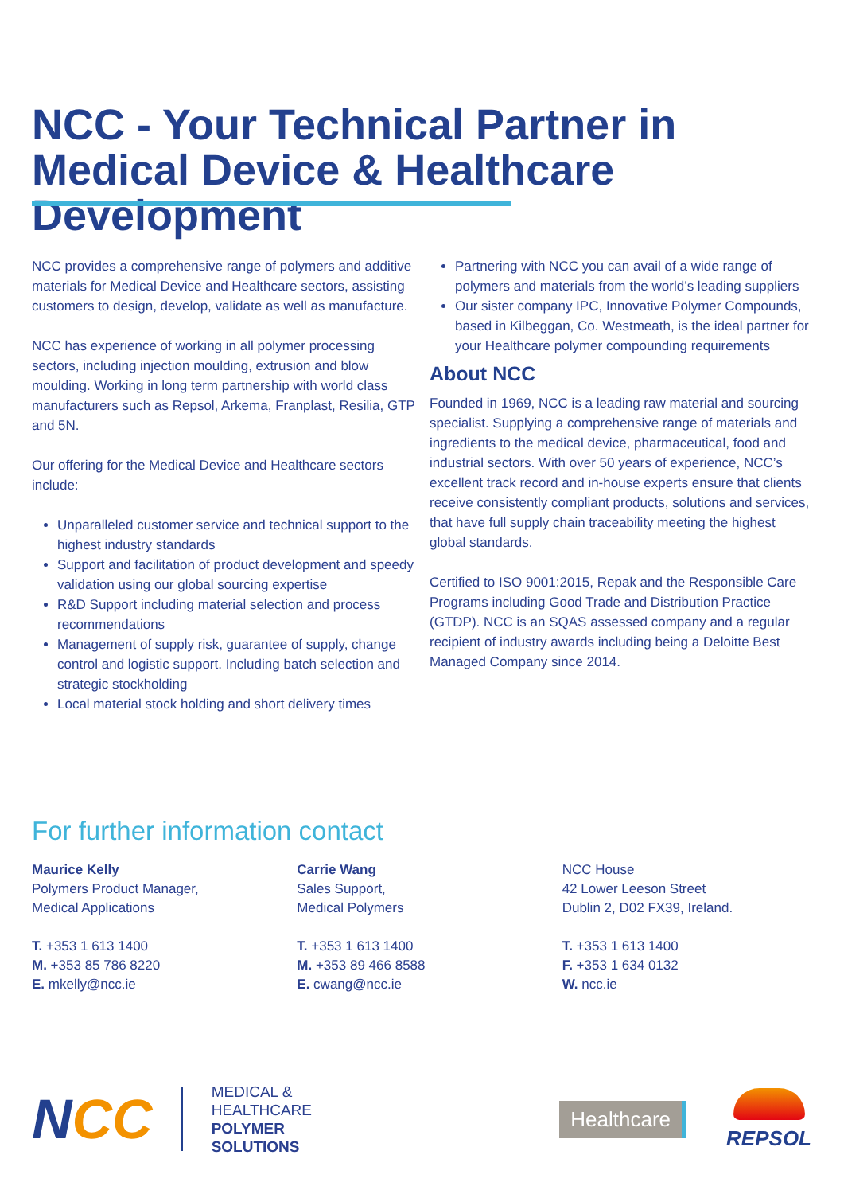NCC - Your Technical Partner in Medical Device & Healthcare Development
NCC provides a comprehensive range of polymers and additive materials for Medical Device and Healthcare sectors, assisting customers to design, develop, validate as well as manufacture.
NCC has experience of working in all polymer processing sectors, including injection moulding, extrusion and blow moulding. Working in long term partnership with world class manufacturers such as Repsol, Arkema, Franplast, Resilia, GTP and 5N.
Our offering for the Medical Device and Healthcare sectors include:
Unparalleled customer service and technical support to the highest industry standards
Support and facilitation of product development and speedy validation using our global sourcing expertise
R&D Support including material selection and process recommendations
Management of supply risk, guarantee of supply, change control and logistic support. Including batch selection and strategic stockholding
Local material stock holding and short delivery times
Partnering with NCC you can avail of a wide range of polymers and materials from the world’s leading suppliers
Our sister company IPC, Innovative Polymer Compounds, based in Kilbeggan, Co. Westmeath, is the ideal partner for your Healthcare polymer compounding requirements
About NCC
Founded in 1969, NCC is a leading raw material and sourcing specialist. Supplying a comprehensive range of materials and ingredients to the medical device, pharmaceutical, food and industrial sectors. With over 50 years of experience, NCC’s excellent track record and in-house experts ensure that clients receive consistently compliant products, solutions and services, that have full supply chain traceability meeting the highest global standards.
Certified to ISO 9001:2015, Repak and the Responsible Care Programs including Good Trade and Distribution Practice (GTDP). NCC is an SQAS assessed company and a regular recipient of industry awards including being a Deloitte Best Managed Company since 2014.
For further information contact
Maurice Kelly
Polymers Product Manager,
Medical Applications
T. +353 1 613 1400
M. +353 85 786 8220
E. mkelly@ncc.ie
Carrie Wang
Sales Support,
Medical Polymers
T. +353 1 613 1400
M. +353 89 466 8588
E. cwang@ncc.ie
NCC House
42 Lower Leeson Street
Dublin 2, D02 FX39, Ireland.
T. +353 1 613 1400
F. +353 1 634 0132
W. ncc.ie
NCC
MEDICAL &
HEALTHCARE
POLYMER
SOLUTIONS
Healthcare
REPSOL